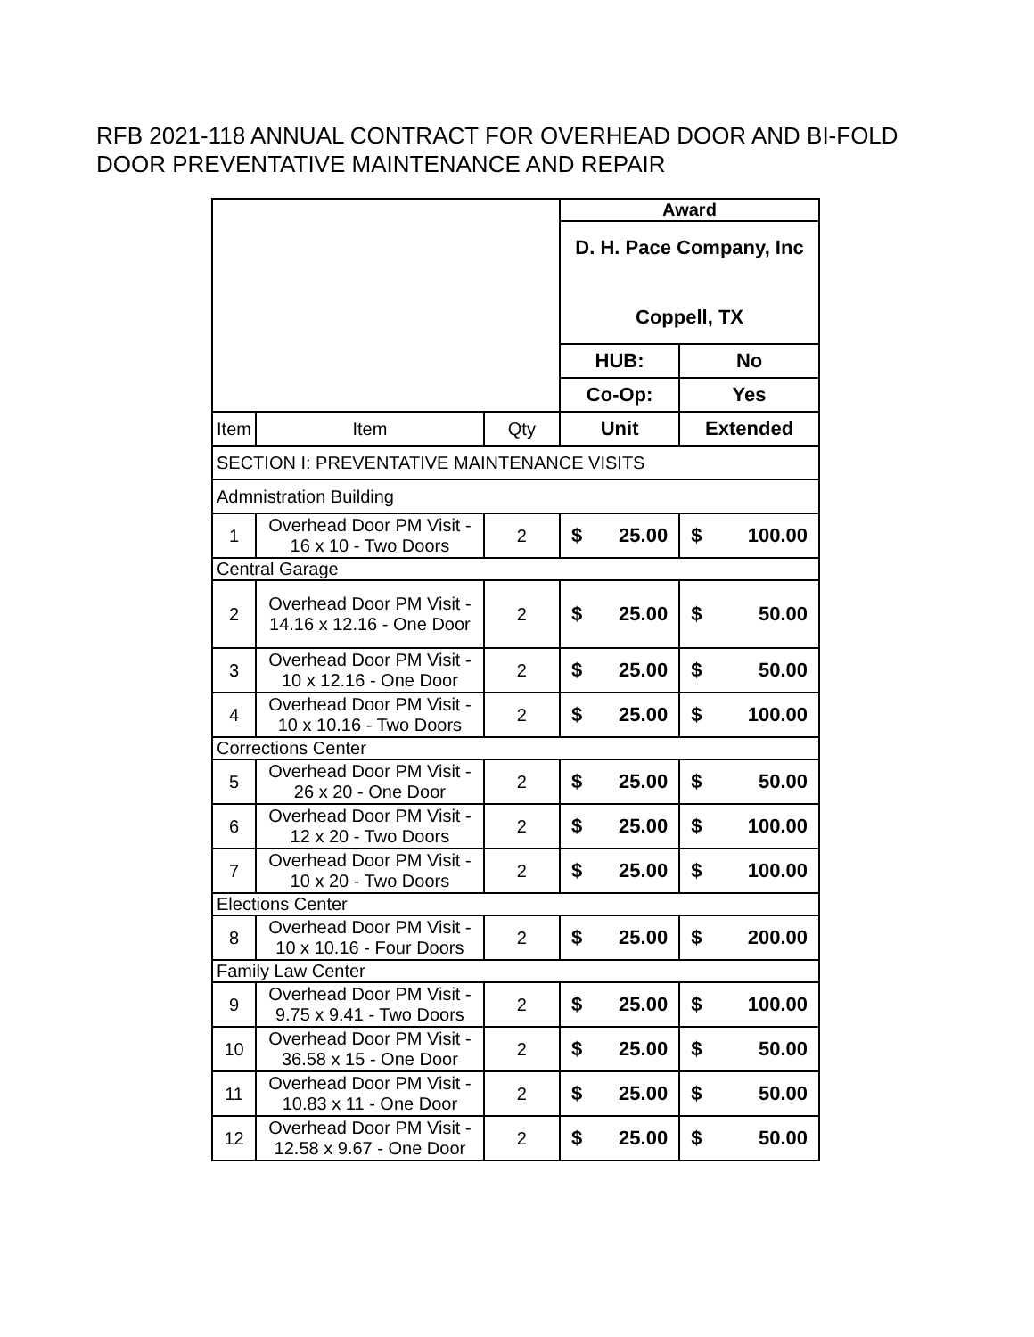RFB 2021-118 ANNUAL CONTRACT FOR OVERHEAD DOOR AND BI-FOLD DOOR PREVENTATIVE MAINTENANCE AND REPAIR
| | | | Award | |
| | | | D. H. Pace Company, Inc Coppell, TX | |
| | | | HUB: | No |
| | | | Co-Op: | Yes |
| Item | Item | Qty | Unit | Extended |
| SECTION I: PREVENTATIVE MAINTENANCE VISITS | | | | |
| Admnistration Building | | | | |
| 1 | Overhead Door PM Visit - 16 x 10 - Two Doors | 2 | $ 25.00 | $ 100.00 |
| Central Garage | | | | |
| 2 | Overhead Door PM Visit - 14.16 x 12.16 - One Door | 2 | $ 25.00 | $ 50.00 |
| 3 | Overhead Door PM Visit - 10 x 12.16 - One Door | 2 | $ 25.00 | $ 50.00 |
| 4 | Overhead Door PM Visit - 10 x 10.16 - Two Doors | 2 | $ 25.00 | $ 100.00 |
| Corrections Center | | | | |
| 5 | Overhead Door PM Visit - 26 x 20 - One Door | 2 | $ 25.00 | $ 50.00 |
| 6 | Overhead Door PM Visit - 12 x 20 - Two Doors | 2 | $ 25.00 | $ 100.00 |
| 7 | Overhead Door PM Visit - 10 x 20 - Two Doors | 2 | $ 25.00 | $ 100.00 |
| Elections Center | | | | |
| 8 | Overhead Door PM Visit - 10 x 10.16 - Four Doors | 2 | $ 25.00 | $ 200.00 |
| Family Law Center | | | | |
| 9 | Overhead Door PM Visit - 9.75 x 9.41 - Two Doors | 2 | $ 25.00 | $ 100.00 |
| 10 | Overhead Door PM Visit - 36.58 x 15 - One Door | 2 | $ 25.00 | $ 50.00 |
| 11 | Overhead Door PM Visit - 10.83 x 11 - One Door | 2 | $ 25.00 | $ 50.00 |
| 12 | Overhead Door PM Visit - 12.58 x 9.67 - One Door | 2 | $ 25.00 | $ 50.00 |